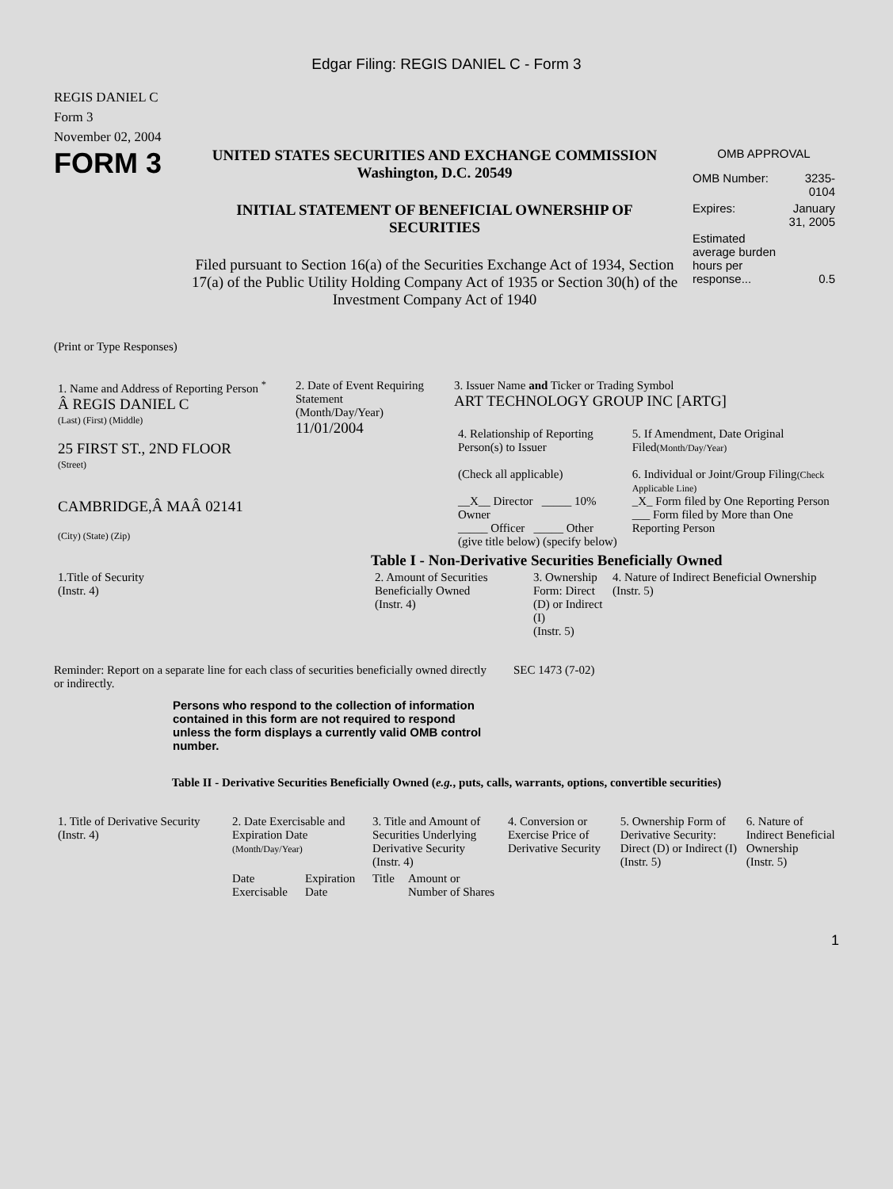Edgar Filing: REGIS DANIEL C - Form 3
REGIS DANIEL C
Form 3
November 02, 2004
FORM 3
UNITED STATES SECURITIES AND EXCHANGE COMMISSION
Washington, D.C. 20549
INITIAL STATEMENT OF BENEFICIAL OWNERSHIP OF SECURITIES
Filed pursuant to Section 16(a) of the Securities Exchange Act of 1934, Section 17(a) of the Public Utility Holding Company Act of 1935 or Section 30(h) of the Investment Company Act of 1940
OMB APPROVAL
| OMB Number: | 3235-0104 |
| Expires: | January 31, 2005 |
| Estimated average burden hours per response... | 0.5 |
(Print or Type Responses)
| 1. Name and Address of Reporting Person <sup>*</sup> Â REGIS DANIEL C (Last) (First) (Middle) 25 FIRST ST., 2ND FLOOR (Street) CAMBRIDGE,Â MAÂ 02141 (City) (State) (Zip) | 2. Date of Event Requiring Statement (Month/Day/Year) 11/01/2004 | 3. Issuer Name and Ticker or Trading Symbol ART TECHNOLOGY GROUP INC [ARTG] / 4. Relationship of Reporting Person(s) to Issuer (Check all applicable) __X__ Director _____ 10% Owner _____ Officer _____ Other (give title below) (specify below) / 5. If Amendment, Date Original Filed (Month/Day/Year) 6. Individual or Joint/Group Filing (Check Applicable Line) _X_ Form filed by One Reporting Person ___ Form filed by More than One Reporting Person / |
Table I - Non-Derivative Securities Beneficially Owned
| 1.Title of Security (Instr. 4) | 2. Amount of Securities Beneficially Owned (Instr. 4) | 3. Ownership Form: Direct (D) or Indirect (I) (Instr. 5) | 4. Nature of Indirect Beneficial Ownership (Instr. 5) |
| --- | --- | --- | --- |
Reminder: Report on a separate line for each class of securities beneficially owned directly or indirectly.
SEC 1473 (7-02)
Persons who respond to the collection of information contained in this form are not required to respond unless the form displays a currently valid OMB control number.
Table II - Derivative Securities Beneficially Owned (e.g., puts, calls, warrants, options, convertible securities)
| 1. Title of Derivative Security (Instr. 4) | 2. Date Exercisable and Expiration Date (Month/Day/Year) | | 3. Title and Amount of Securities Underlying Derivative Security (Instr. 4) | | 4. Conversion or Exercise Price of Derivative Security | 5. Ownership Form of Derivative Security: Direct (D) or Indirect (I) (Instr. 5) | 6. Nature of Indirect Beneficial Ownership (Instr. 5) |
| --- | --- | --- | --- | --- | --- | --- | --- |
| | Date Exercisable | Expiration Date | Title | Amount or Number of Shares | | | |
1